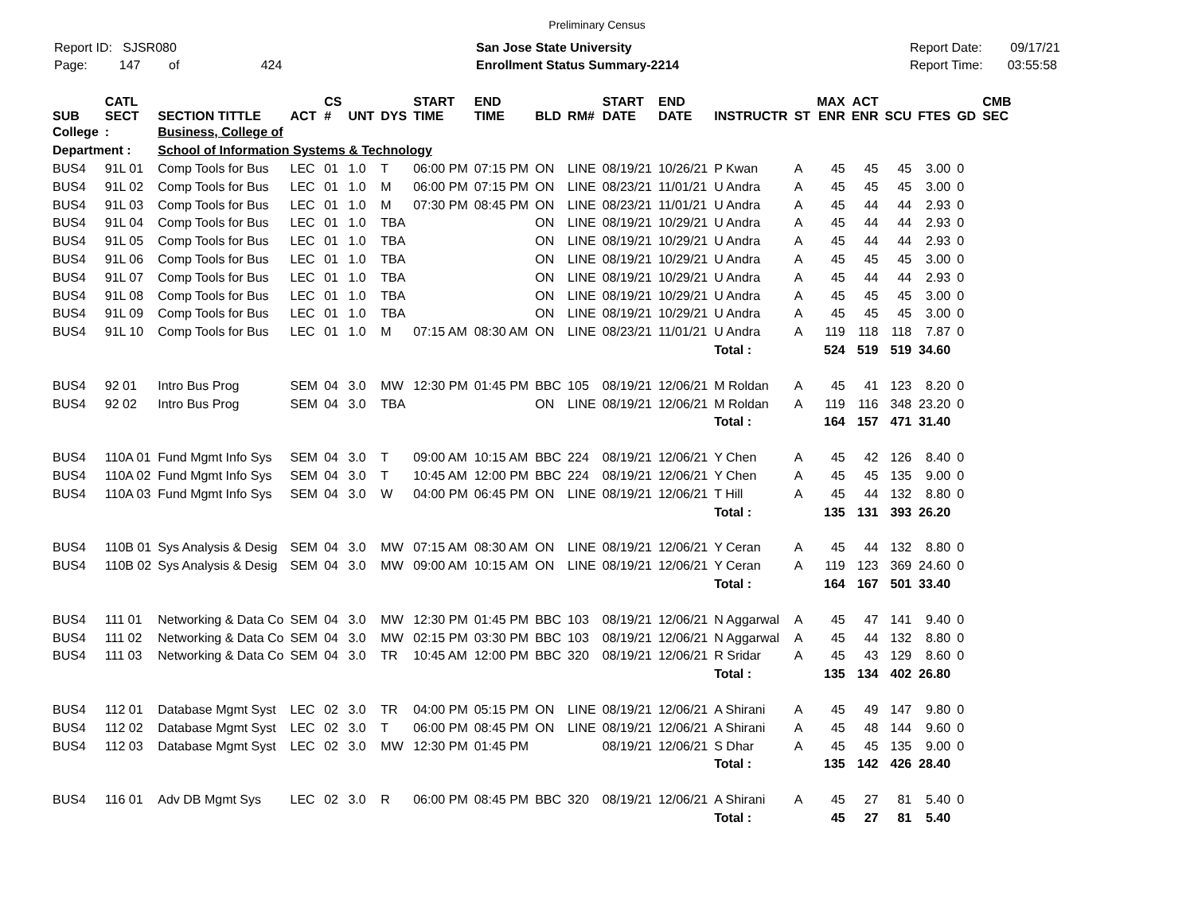Preliminary Census
Report ID: SJSR080
Page: 147 of 424
San Jose State University
Enrollment Status Summary-2214
Report Date: 09/17/21
Report Time: 03:55:58
| SUB | CATL SECT | SECTION TITTLE | ACT | CS # | UNT | DYS | START TIME | END TIME | BLD | RM# | START DATE | END DATE | INSTRUCTR | ST | MAX ENR | ACT ENR | SCU | FTES | GD | CMB SEC |
| --- | --- | --- | --- | --- | --- | --- | --- | --- | --- | --- | --- | --- | --- | --- | --- | --- | --- | --- | --- | --- |
| College | : | Business, College of | | | | | | | | | | | | | | | | | | |
| Department : | | School of Information Systems & Technology | | | | | | | | | | | | | | | | | | |
| BUS4 | 91L 01 | Comp Tools for Bus | LEC | 01 | 1.0 | T | 06:00 PM | 07:15 PM | ON | LINE | 08/19/21 | 10/26/21 | P Kwan | A | 45 | 45 | 45 | 3.00 | 0 | |
| BUS4 | 91L 02 | Comp Tools for Bus | LEC | 01 | 1.0 | M | 06:00 PM | 07:15 PM | ON | LINE | 08/23/21 | 11/01/21 | U Andra | A | 45 | 45 | 45 | 3.00 | 0 | |
| BUS4 | 91L 03 | Comp Tools for Bus | LEC | 01 | 1.0 | M | 07:30 PM | 08:45 PM | ON | LINE | 08/23/21 | 11/01/21 | U Andra | A | 45 | 44 | 44 | 2.93 | 0 | |
| BUS4 | 91L 04 | Comp Tools for Bus | LEC | 01 | 1.0 | TBA | | | ON | LINE | 08/19/21 | 10/29/21 | U Andra | A | 45 | 44 | 44 | 2.93 | 0 | |
| BUS4 | 91L 05 | Comp Tools for Bus | LEC | 01 | 1.0 | TBA | | | ON | LINE | 08/19/21 | 10/29/21 | U Andra | A | 45 | 44 | 44 | 2.93 | 0 | |
| BUS4 | 91L 06 | Comp Tools for Bus | LEC | 01 | 1.0 | TBA | | | ON | LINE | 08/19/21 | 10/29/21 | U Andra | A | 45 | 45 | 45 | 3.00 | 0 | |
| BUS4 | 91L 07 | Comp Tools for Bus | LEC | 01 | 1.0 | TBA | | | ON | LINE | 08/19/21 | 10/29/21 | U Andra | A | 45 | 44 | 44 | 2.93 | 0 | |
| BUS4 | 91L 08 | Comp Tools for Bus | LEC | 01 | 1.0 | TBA | | | ON | LINE | 08/19/21 | 10/29/21 | U Andra | A | 45 | 45 | 45 | 3.00 | 0 | |
| BUS4 | 91L 09 | Comp Tools for Bus | LEC | 01 | 1.0 | TBA | | | ON | LINE | 08/19/21 | 10/29/21 | U Andra | A | 45 | 45 | 45 | 3.00 | 0 | |
| BUS4 | 91L 10 | Comp Tools for Bus | LEC | 01 | 1.0 | M | 07:15 AM | 08:30 AM | ON | LINE | 08/23/21 | 11/01/21 | U Andra | A | 119 | 118 | 118 | 7.87 | 0 | |
| | | | | | | | | | | | | | Total : | | 524 | 519 | 519 | 34.60 | | |
| BUS4 | 92 01 | Intro Bus Prog | SEM | 04 | 3.0 | MW | 12:30 PM | 01:45 PM | BBC | 105 | 08/19/21 | 12/06/21 | M Roldan | A | 45 | 41 | 123 | 8.20 | 0 | |
| BUS4 | 92 02 | Intro Bus Prog | SEM | 04 | 3.0 | TBA | | | ON | LINE | 08/19/21 | 12/06/21 | M Roldan | A | 119 | 116 | 348 | 23.20 | 0 | |
| | | | | | | | | | | | | | Total : | | 164 | 157 | 471 | 31.40 | | |
| BUS4 | 110A 01 | Fund Mgmt Info Sys | SEM | 04 | 3.0 | T | 09:00 AM | 10:15 AM | BBC | 224 | 08/19/21 | 12/06/21 | Y Chen | A | 45 | 42 | 126 | 8.40 | 0 | |
| BUS4 | 110A 02 | Fund Mgmt Info Sys | SEM | 04 | 3.0 | T | 10:45 AM | 12:00 PM | BBC | 224 | 08/19/21 | 12/06/21 | Y Chen | A | 45 | 45 | 135 | 9.00 | 0 | |
| BUS4 | 110A 03 | Fund Mgmt Info Sys | SEM | 04 | 3.0 | W | 04:00 PM | 06:45 PM | ON | LINE | 08/19/21 | 12/06/21 | T Hill | A | 45 | 44 | 132 | 8.80 | 0 | |
| | | | | | | | | | | | | | Total : | | 135 | 131 | 393 | 26.20 | | |
| BUS4 | 110B 01 | Sys Analysis & Desig | SEM | 04 | 3.0 | MW | 07:15 AM | 08:30 AM | ON | LINE | 08/19/21 | 12/06/21 | Y Ceran | A | 45 | 44 | 132 | 8.80 | 0 | |
| BUS4 | 110B 02 | Sys Analysis & Desig | SEM | 04 | 3.0 | MW | 09:00 AM | 10:15 AM | ON | LINE | 08/19/21 | 12/06/21 | Y Ceran | A | 119 | 123 | 369 | 24.60 | 0 | |
| | | | | | | | | | | | | | Total : | | 164 | 167 | 501 | 33.40 | | |
| BUS4 | 111 01 | Networking & Data Co | SEM | 04 | 3.0 | MW | 12:30 PM | 01:45 PM | BBC | 103 | 08/19/21 | 12/06/21 | N Aggarwal | A | 45 | 47 | 141 | 9.40 | 0 | |
| BUS4 | 111 02 | Networking & Data Co | SEM | 04 | 3.0 | MW | 02:15 PM | 03:30 PM | BBC | 103 | 08/19/21 | 12/06/21 | N Aggarwal | A | 45 | 44 | 132 | 8.80 | 0 | |
| BUS4 | 111 03 | Networking & Data Co | SEM | 04 | 3.0 | TR | 10:45 AM | 12:00 PM | BBC | 320 | 08/19/21 | 12/06/21 | R Sridar | A | 45 | 43 | 129 | 8.60 | 0 | |
| | | | | | | | | | | | | | Total : | | 135 | 134 | 402 | 26.80 | | |
| BUS4 | 112 01 | Database Mgmt Syst | LEC | 02 | 3.0 | TR | 04:00 PM | 05:15 PM | ON | LINE | 08/19/21 | 12/06/21 | A Shirani | A | 45 | 49 | 147 | 9.80 | 0 | |
| BUS4 | 112 02 | Database Mgmt Syst | LEC | 02 | 3.0 | T | 06:00 PM | 08:45 PM | ON | LINE | 08/19/21 | 12/06/21 | A Shirani | A | 45 | 48 | 144 | 9.60 | 0 | |
| BUS4 | 112 03 | Database Mgmt Syst | LEC | 02 | 3.0 | MW | 12:30 PM | 01:45 PM | | | 08/19/21 | 12/06/21 | S Dhar | A | 45 | 45 | 135 | 9.00 | 0 | |
| | | | | | | | | | | | | | Total : | | 135 | 142 | 426 | 28.40 | | |
| BUS4 | 116 01 | Adv DB Mgmt Sys | LEC | 02 | 3.0 | R | 06:00 PM | 08:45 PM | BBC | 320 | 08/19/21 | 12/06/21 | A Shirani | A | 45 | 27 | 81 | 5.40 | 0 | |
| | | | | | | | | | | | | | Total : | | 45 | 27 | 81 | 5.40 | | |